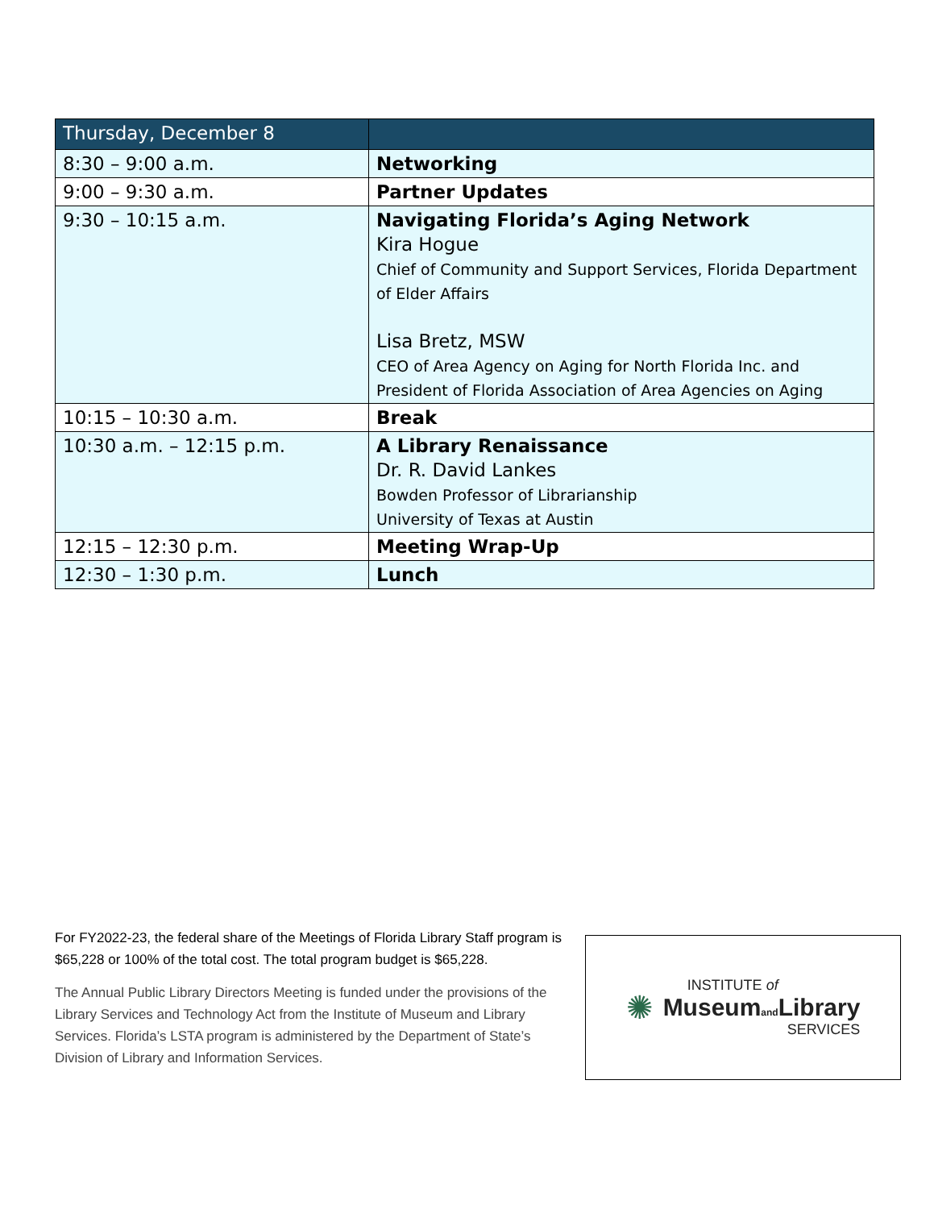| Thursday, December 8 | |
| --- | --- |
| 8:30 – 9:00 a.m. | Networking |
| 9:00 – 9:30 a.m. | Partner Updates |
| 9:30 – 10:15 a.m. | Navigating Florida’s Aging Network Kira Hogue Chief of Community and Support Services, Florida Department of Elder Affairs Lisa Bretz, MSW CEO of Area Agency on Aging for North Florida Inc. and President of Florida Association of Area Agencies on Aging |
| 10:15 – 10:30 a.m. | Break |
| 10:30 a.m. – 12:15 p.m. | A Library Renaissance Dr. R. David Lankes Bowden Professor of Librarianship University of Texas at Austin |
| 12:15 – 12:30 p.m. | Meeting Wrap-Up |
| 12:30 – 1:30 p.m. | Lunch |
For FY2022-23, the federal share of the Meetings of Florida Library Staff program is $65,228 or 100% of the total cost. The total program budget is $65,228.
The Annual Public Library Directors Meeting is funded under the provisions of the Library Services and Technology Act from the Institute of Museum and Library Services. Florida’s LSTA program is administered by the Department of State’s Division of Library and Information Services.
✺
INSTITUTE of
Museumand Library
SERVICES